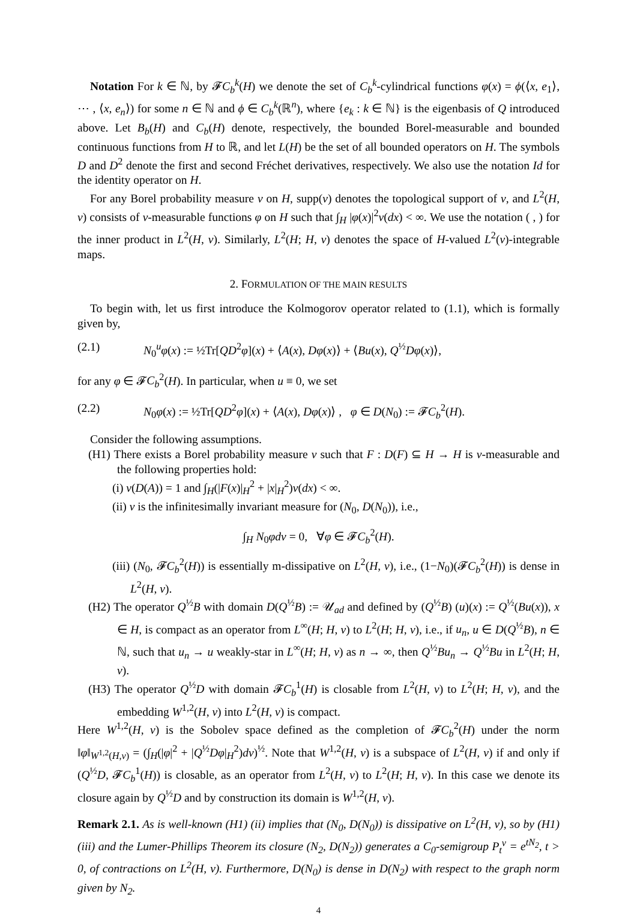Notation For k ∈ ℕ, by 𝓕C<sub>b</sub><sup>k</sup>(H) we denote the set of C<sub>b</sub><sup>k</sup>-cylindrical functions φ(x) = ϕ(⟨x, e<sub>1</sub>⟩, ⋯ , ⟨x, e<sub>n</sub>⟩) for some n ∈ ℕ and ϕ ∈ C<sub>b</sub><sup>k</sup>(ℝ<sup>n</sup>), where {e<sub>k</sub> : k ∈ ℕ} is the eigenbasis of Q introduced above. Let B<sub>b</sub>(H) and C<sub>b</sub>(H) denote, respectively, the bounded Borel-measurable and bounded continuous functions from H to ℝ, and let L(H) be the set of all bounded operators on H. The symbols D and D<sup>2</sup> denote the first and second Fréchet derivatives, respectively. We also use the notation Id for the identity operator on H.
For any Borel probability measure ν on H, supp(ν) denotes the topological support of ν, and L<sup>2</sup>(H, ν) consists of ν-measurable functions φ on H such that ∫<sub>H</sub> |φ(x)|<sup>2</sup>ν(dx) < ∞. We use the notation ( , ) for the inner product in L<sup>2</sup>(H, ν). Similarly, L<sup>2</sup>(H; H, ν) denotes the space of H-valued L<sup>2</sup>(ν)-integrable maps.
2. FORMULATION OF THE MAIN RESULTS
To begin with, let us first introduce the Kolmogorov operator related to (1.1), which is formally given by,
(2.1) N<sub>0</sub><sup>u</sup>φ(x) := ½Tr[QD<sup>2</sup>φ](x) + ⟨A(x), Dφ(x)⟩ + ⟨Bu(x), Q<sup>½</sup>Dφ(x)⟩,
for any φ ∈ 𝓕C<sub>b</sub><sup>2</sup>(H). In particular, when u ≡ 0, we set
(2.2) N<sub>0</sub>φ(x) := ½Tr[QD<sup>2</sup>φ](x) + ⟨A(x), Dφ(x)⟩ , φ ∈ D(N<sub>0</sub>) := 𝓕C<sub>b</sub><sup>2</sup>(H).
Consider the following assumptions.
(H1) There exists a Borel probability measure ν such that F : D(F) ⊆ H → H is ν-measurable and the following properties hold:
(i) ν(D(A)) = 1 and ∫<sub>H</sub>(|F(x)|<sub>H</sub><sup>2</sup> + |x|<sub>H</sub><sup>2</sup>)ν(dx) < ∞.
(ii) ν is the infinitesimally invariant measure for (N<sub>0</sub>, D(N<sub>0</sub>)), i.e.,
∫<sub>H</sub> N<sub>0</sub>φdν = 0, ∀φ ∈ 𝓕C<sub>b</sub><sup>2</sup>(H).
(iii) (N<sub>0</sub>, 𝓕C<sub>b</sub><sup>2</sup>(H)) is essentially m-dissipative on L<sup>2</sup>(H, ν), i.e., (1−N<sub>0</sub>)(𝓕C<sub>b</sub><sup>2</sup>(H)) is dense in L<sup>2</sup>(H, ν).
(H2) The operator Q<sup>½</sup>B with domain D(Q<sup>½</sup>B) := 𝒰<sub>ad</sub> and defined by (Q<sup>½</sup>B) (u)(x) := Q<sup>½</sup>(Bu(x)), x ∈ H, is compact as an operator from L<sup>∞</sup>(H; H, ν) to L<sup>2</sup>(H; H, ν), i.e., if u<sub>n</sub>, u ∈ D(Q<sup>½</sup>B), n ∈ ℕ, such that u<sub>n</sub> → u weakly-star in L<sup>∞</sup>(H; H, ν) as n → ∞, then Q<sup>½</sup>Bu<sub>n</sub> → Q<sup>½</sup>Bu in L<sup>2</sup>(H; H, ν).
(H3) The operator Q<sup>½</sup>D with domain 𝓕C<sub>b</sub><sup>1</sup>(H) is closable from L<sup>2</sup>(H, ν) to L<sup>2</sup>(H; H, ν), and the embedding W<sup>1,2</sup>(H, ν) into L<sup>2</sup>(H, ν) is compact.
Here W<sup>1,2</sup>(H, ν) is the Sobolev space defined as the completion of 𝓕C<sub>b</sub><sup>2</sup>(H) under the norm ‖φ‖<sub>W<sup>1,2</sup>(H,ν)</sub> = (∫<sub>H</sub>(|φ|<sup>2</sup> + |Q<sup>½</sup>Dφ|<sub>H</sub><sup>2</sup>)dν)<sup>½</sup>. Note that W<sup>1,2</sup>(H, ν) is a subspace of L<sup>2</sup>(H, ν) if and only if (Q<sup>½</sup>D, 𝓕C<sub>b</sub><sup>1</sup>(H)) is closable, as an operator from L<sup>2</sup>(H, ν) to L<sup>2</sup>(H; H, ν). In this case we denote its closure again by Q<sup>½</sup>D and by construction its domain is W<sup>1,2</sup>(H, ν).
Remark 2.1. As is well-known (H1) (ii) implies that (N<sub>0</sub>, D(N<sub>0</sub>)) is dissipative on L<sup>2</sup>(H, ν), so by (H1) (iii) and the Lumer-Phillips Theorem its closure (N<sub>2</sub>, D(N<sub>2</sub>)) generates a C<sub>0</sub>-semigroup P<sub>t</sub><sup>ν</sup> = e<sup>tN<sub>2</sub></sup>, t > 0, of contractions on L<sup>2</sup>(H, ν). Furthermore, D(N<sub>0</sub>) is dense in D(N<sub>2</sub>) with respect to the graph norm given by N<sub>2</sub>.
4